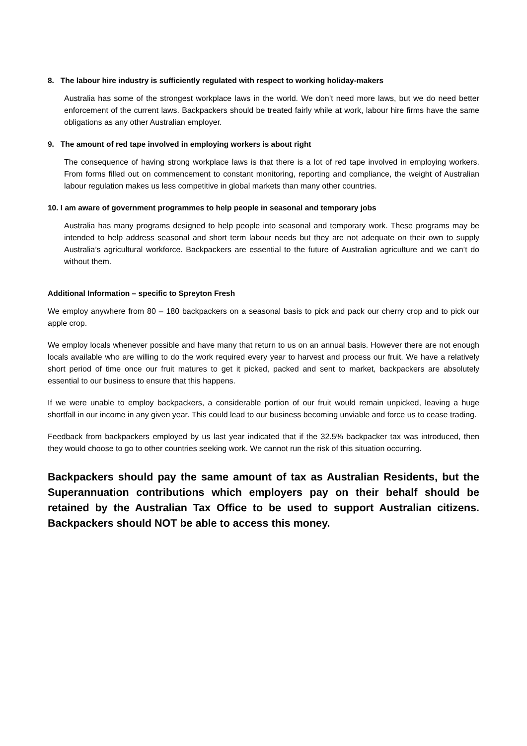8. The labour hire industry is sufficiently regulated with respect to working holiday-makers
Australia has some of the strongest workplace laws in the world. We don’t need more laws, but we do need better enforcement of the current laws. Backpackers should be treated fairly while at work, labour hire firms have the same obligations as any other Australian employer.
9. The amount of red tape involved in employing workers is about right
The consequence of having strong workplace laws is that there is a lot of red tape involved in employing workers. From forms filled out on commencement to constant monitoring, reporting and compliance, the weight of Australian labour regulation makes us less competitive in global markets than many other countries.
10. I am aware of government programmes to help people in seasonal and temporary jobs
Australia has many programs designed to help people into seasonal and temporary work. These programs may be intended to help address seasonal and short term labour needs but they are not adequate on their own to supply Australia’s agricultural workforce. Backpackers are essential to the future of Australian agriculture and we can’t do without them.
Additional Information – specific to Spreyton Fresh
We employ anywhere from 80 – 180 backpackers on a seasonal basis to pick and pack our cherry crop and to pick our apple crop.
We employ locals whenever possible and have many that return to us on an annual basis. However there are not enough locals available who are willing to do the work required every year to harvest and process our fruit. We have a relatively short period of time once our fruit matures to get it picked, packed and sent to market, backpackers are absolutely essential to our business to ensure that this happens.
If we were unable to employ backpackers, a considerable portion of our fruit would remain unpicked, leaving a huge shortfall in our income in any given year. This could lead to our business becoming unviable and force us to cease trading.
Feedback from backpackers employed by us last year indicated that if the 32.5% backpacker tax was introduced, then they would choose to go to other countries seeking work. We cannot run the risk of this situation occurring.
Backpackers should pay the same amount of tax as Australian Residents, but the Superannuation contributions which employers pay on their behalf should be retained by the Australian Tax Office to be used to support Australian citizens. Backpackers should NOT be able to access this money.